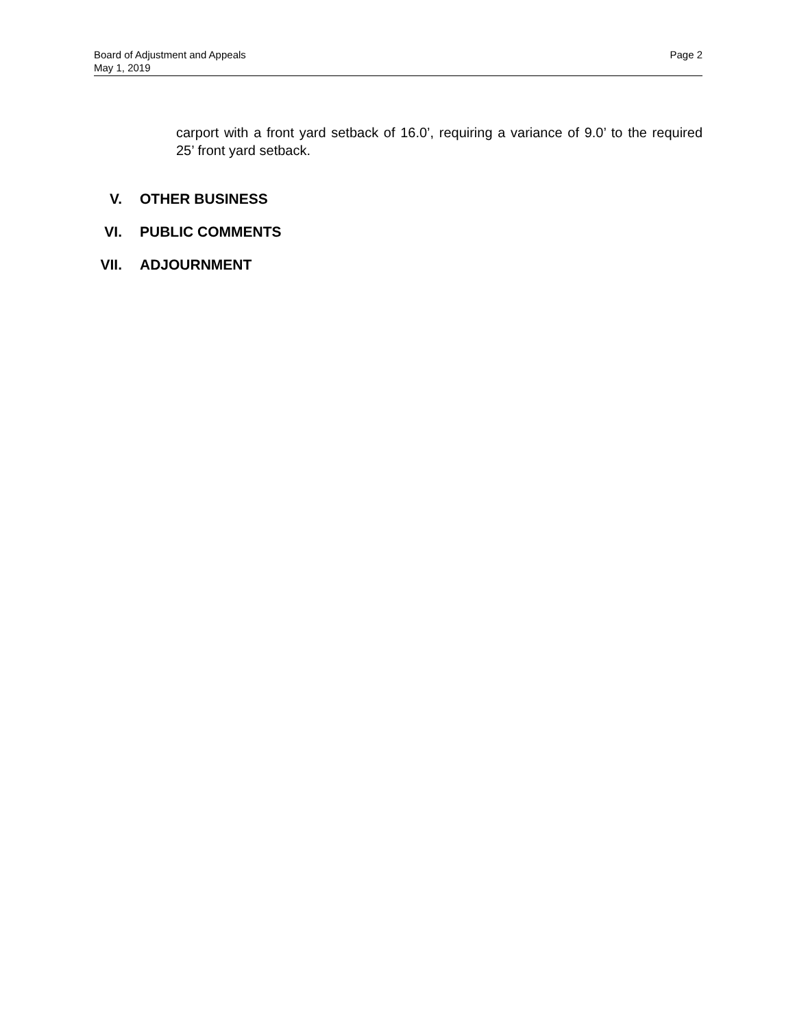Page 2 Board of Adjustment and Appeals
May 1, 2019
carport with a front yard setback of 16.0’, requiring a variance of 9.0’ to the required 25’ front yard setback.
V. OTHER BUSINESS
VI. PUBLIC COMMENTS
VII. ADJOURNMENT